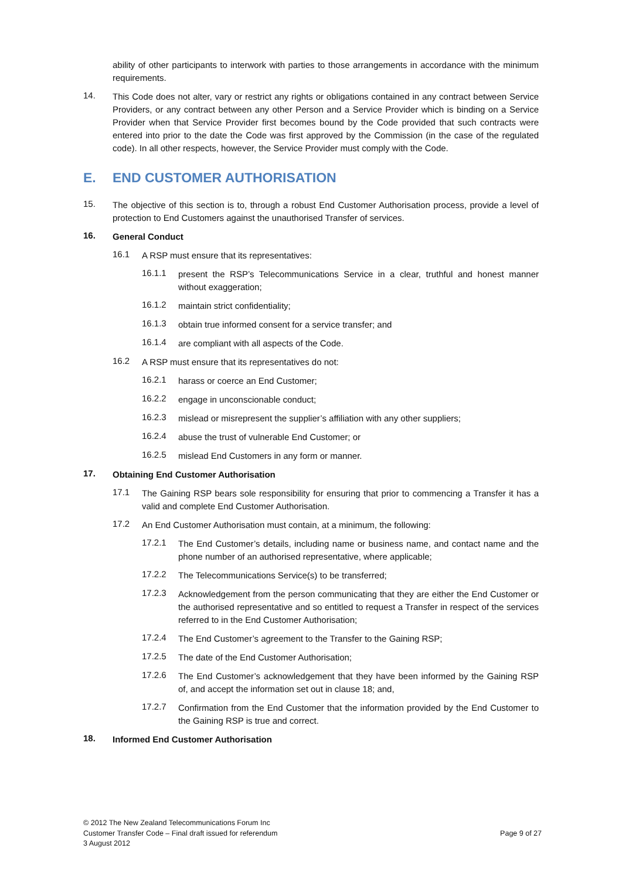ability of other participants to interwork with parties to those arrangements in accordance with the minimum requirements.
14.
This Code does not alter, vary or restrict any rights or obligations contained in any contract between Service Providers, or any contract between any other Person and a Service Provider which is binding on a Service Provider when that Service Provider first becomes bound by the Code provided that such contracts were entered into prior to the date the Code was first approved by the Commission (in the case of the regulated code). In all other respects, however, the Service Provider must comply with the Code.
E. END CUSTOMER AUTHORISATION
15.
The objective of this section is to, through a robust End Customer Authorisation process, provide a level of protection to End Customers against the unauthorised Transfer of services.
16.
General Conduct
16.1
A RSP must ensure that its representatives:
16.1.1
present the RSP’s Telecommunications Service in a clear, truthful and honest manner without exaggeration;
16.1.2
maintain strict confidentiality;
16.1.3
obtain true informed consent for a service transfer; and
16.1.4
are compliant with all aspects of the Code.
16.2
A RSP must ensure that its representatives do not:
16.2.1
harass or coerce an End Customer;
16.2.2
engage in unconscionable conduct;
16.2.3
mislead or misrepresent the supplier’s affiliation with any other suppliers;
16.2.4
abuse the trust of vulnerable End Customer; or
16.2.5
mislead End Customers in any form or manner.
17.
Obtaining End Customer Authorisation
17.1
The Gaining RSP bears sole responsibility for ensuring that prior to commencing a Transfer it has a valid and complete End Customer Authorisation.
17.2
An End Customer Authorisation must contain, at a minimum, the following:
17.2.1
The End Customer’s details, including name or business name, and contact name and the phone number of an authorised representative, where applicable;
17.2.2
The Telecommunications Service(s) to be transferred;
17.2.3
Acknowledgement from the person communicating that they are either the End Customer or the authorised representative and so entitled to request a Transfer in respect of the services referred to in the End Customer Authorisation;
17.2.4
The End Customer’s agreement to the Transfer to the Gaining RSP;
17.2.5
The date of the End Customer Authorisation;
17.2.6
The End Customer’s acknowledgement that they have been informed by the Gaining RSP of, and accept the information set out in clause 18; and,
17.2.7
Confirmation from the End Customer that the information provided by the End Customer to the Gaining RSP is true and correct.
18.
Informed End Customer Authorisation
© 2012 The New Zealand Telecommunications Forum Inc
Customer Transfer Code – Final draft issued for referendum
3 August 2012
Page 9 of 27